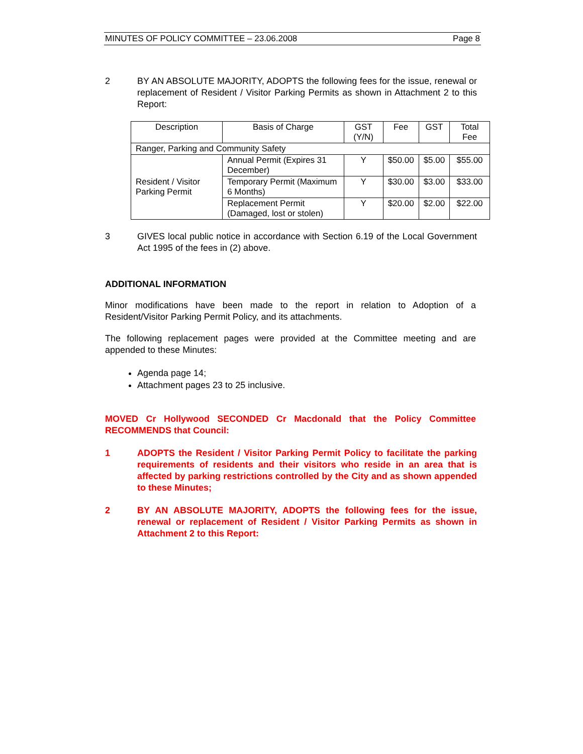MINUTES OF POLICY COMMITTEE – 23.06.2008 Page 8
2 BY AN ABSOLUTE MAJORITY, ADOPTS the following fees for the issue, renewal or replacement of Resident / Visitor Parking Permits as shown in Attachment 2 to this Report:
| Description | Basis of Charge | GST (Y/N) | Fee | GST | Total Fee |
| --- | --- | --- | --- | --- | --- |
| Ranger, Parking and Community Safety | | | | | |
| Resident / Visitor Parking Permit | Annual Permit (Expires 31 December) | Y | $50.00 | $5.00 | $55.00 |
| | Temporary Permit (Maximum 6 Months) | Y | $30.00 | $3.00 | $33.00 |
| | Replacement Permit (Damaged, lost or stolen) | Y | $20.00 | $2.00 | $22.00 |
3 GIVES local public notice in accordance with Section 6.19 of the Local Government Act 1995 of the fees in (2) above.
ADDITIONAL INFORMATION
Minor modifications have been made to the report in relation to Adoption of a Resident/Visitor Parking Permit Policy, and its attachments.
The following replacement pages were provided at the Committee meeting and are appended to these Minutes:
Agenda page 14;
Attachment pages 23 to 25 inclusive.
MOVED Cr Hollywood SECONDED Cr Macdonald that the Policy Committee RECOMMENDS that Council:
1 ADOPTS the Resident / Visitor Parking Permit Policy to facilitate the parking requirements of residents and their visitors who reside in an area that is affected by parking restrictions controlled by the City and as shown appended to these Minutes;
2 BY AN ABSOLUTE MAJORITY, ADOPTS the following fees for the issue, renewal or replacement of Resident / Visitor Parking Permits as shown in Attachment 2 to this Report: